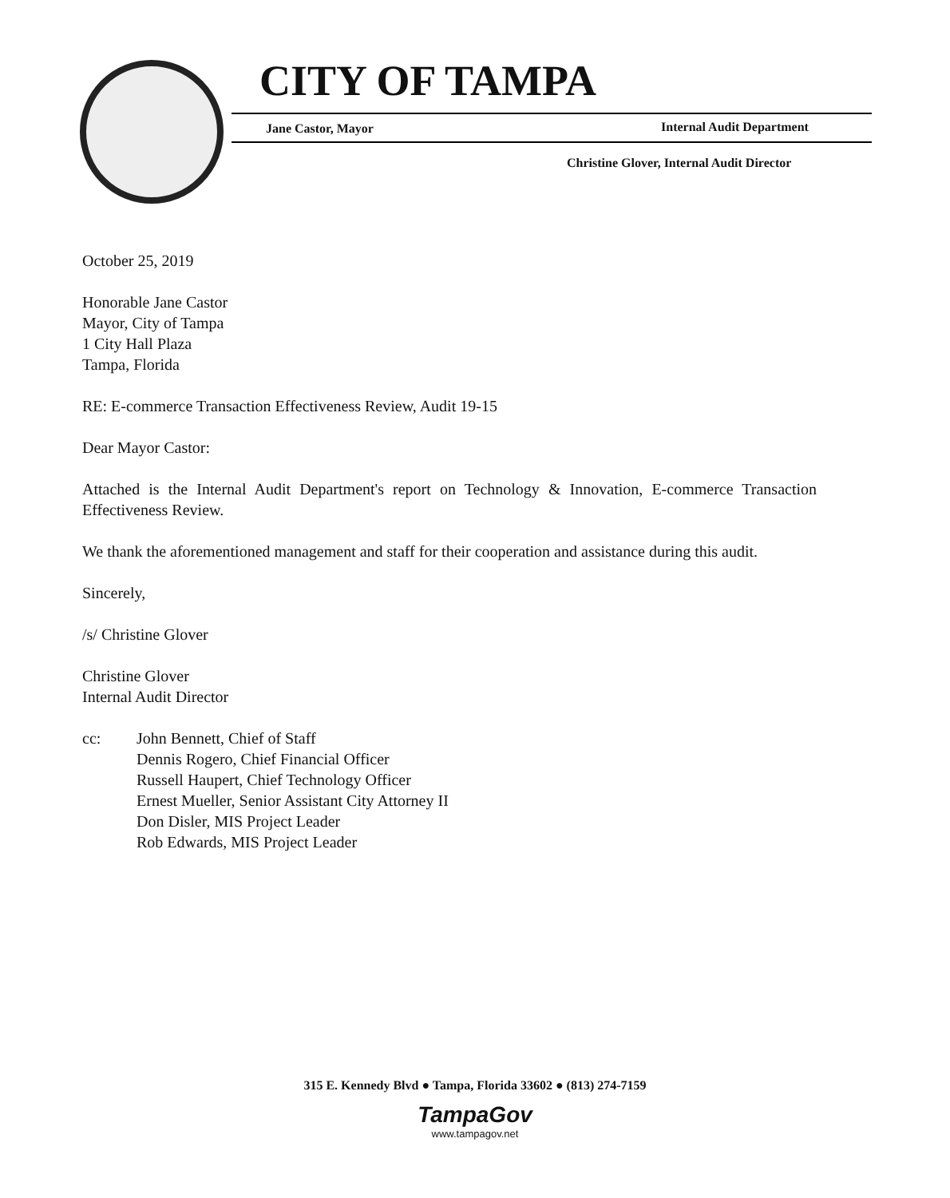CITY OF TAMPA
Jane Castor, Mayor Internal Audit Department
Christine Glover, Internal Audit Director
October 25, 2019
Honorable Jane Castor
Mayor, City of Tampa
1 City Hall Plaza
Tampa, Florida
RE: E-commerce Transaction Effectiveness Review, Audit 19-15
Dear Mayor Castor:
Attached is the Internal Audit Department's report on Technology & Innovation, E-commerce Transaction Effectiveness Review.
We thank the aforementioned management and staff for their cooperation and assistance during this audit.
Sincerely,
/s/ Christine Glover
Christine Glover
Internal Audit Director
cc: John Bennett, Chief of Staff
Dennis Rogero, Chief Financial Officer
Russell Haupert, Chief Technology Officer
Ernest Mueller, Senior Assistant City Attorney II
Don Disler, MIS Project Leader
Rob Edwards, MIS Project Leader
315 E. Kennedy Blvd ● Tampa, Florida 33602 ● (813) 274-7159
TampaGov
www.tampagov.net